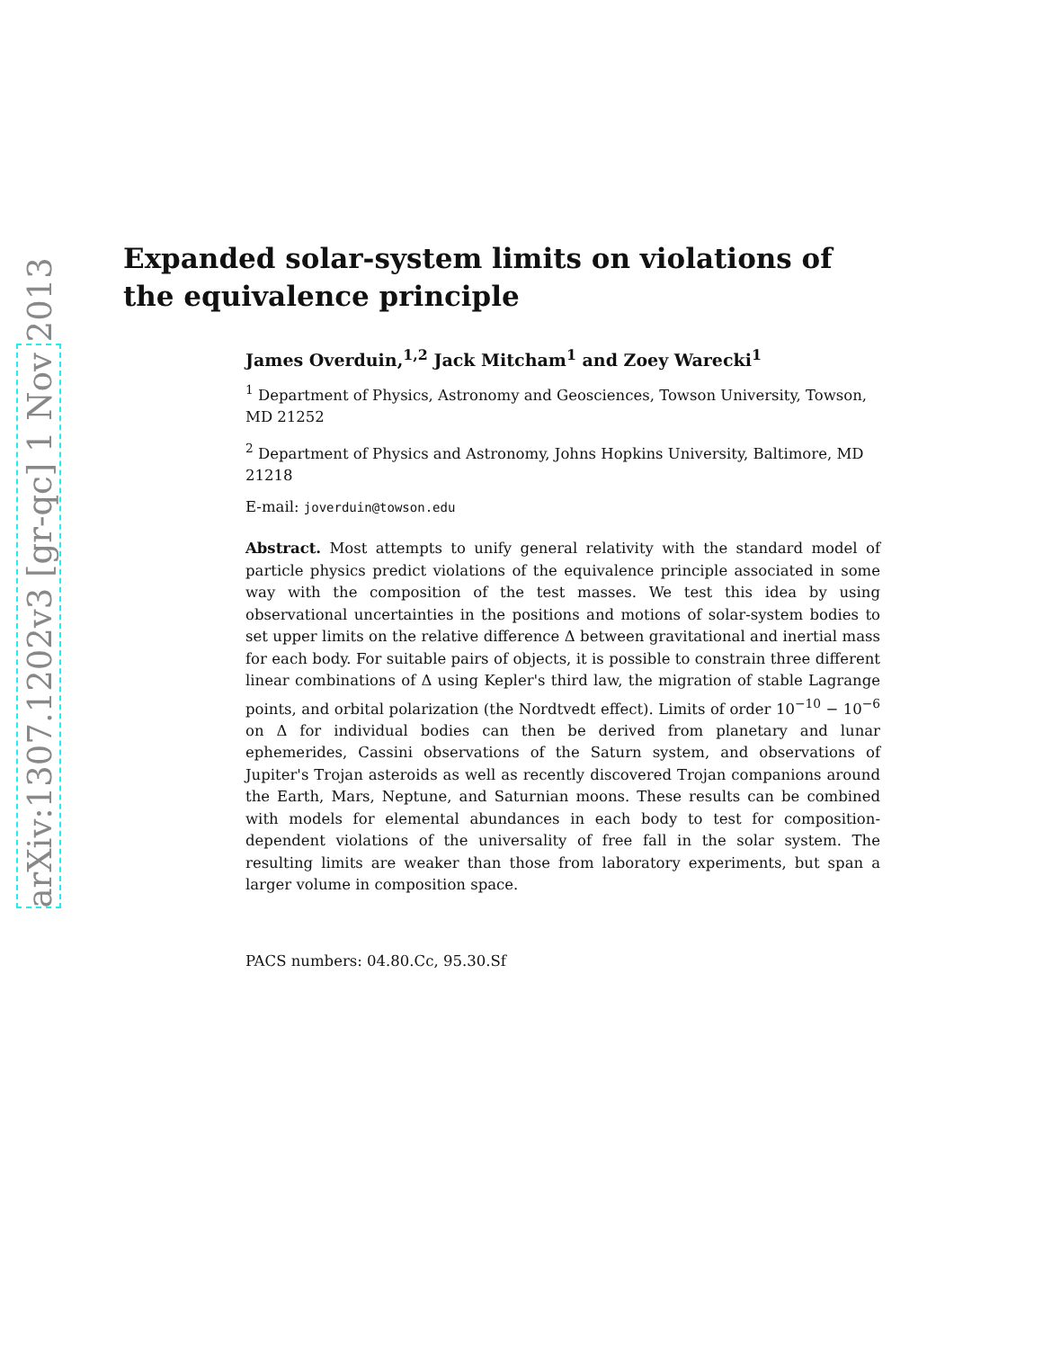arXiv:1307.1202v3 [gr-qc] 1 Nov 2013
Expanded solar-system limits on violations of the equivalence principle
James Overduin,<sup>1,2</sup> Jack Mitcham<sup>1</sup> and Zoey Warecki<sup>1</sup>
<sup>1</sup> Department of Physics, Astronomy and Geosciences, Towson University, Towson, MD 21252
<sup>2</sup> Department of Physics and Astronomy, Johns Hopkins University, Baltimore, MD 21218
E-mail: joverduin@towson.edu
Abstract. Most attempts to unify general relativity with the standard model of particle physics predict violations of the equivalence principle associated in some way with the composition of the test masses. We test this idea by using observational uncertainties in the positions and motions of solar-system bodies to set upper limits on the relative difference Δ between gravitational and inertial mass for each body. For suitable pairs of objects, it is possible to constrain three different linear combinations of Δ using Kepler's third law, the migration of stable Lagrange points, and orbital polarization (the Nordtvedt effect). Limits of order 10<sup>−10</sup> − 10<sup>−6</sup> on Δ for individual bodies can then be derived from planetary and lunar ephemerides, Cassini observations of the Saturn system, and observations of Jupiter's Trojan asteroids as well as recently discovered Trojan companions around the Earth, Mars, Neptune, and Saturnian moons. These results can be combined with models for elemental abundances in each body to test for composition-dependent violations of the universality of free fall in the solar system. The resulting limits are weaker than those from laboratory experiments, but span a larger volume in composition space.
PACS numbers: 04.80.Cc, 95.30.Sf